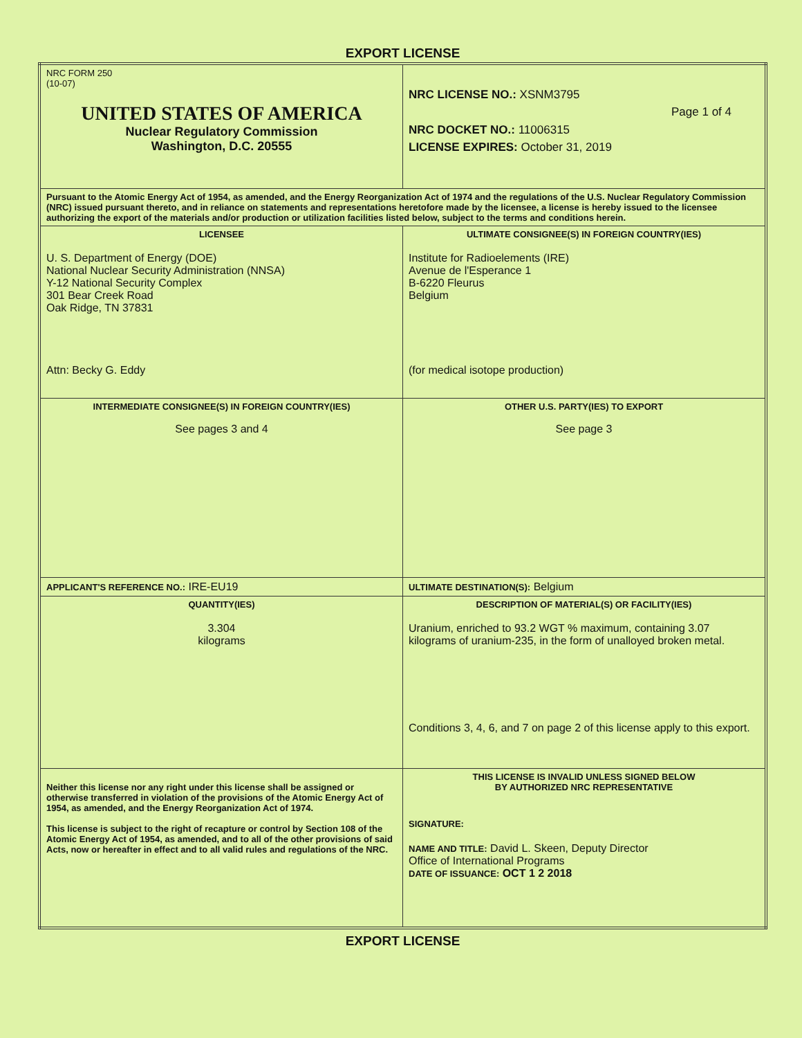EXPORT LICENSE
| NRC FORM 250 (10-07) UNITED STATES OF AMERICA Nuclear Regulatory Commission Washington, D.C. 20555 | | NRC LICENSE NO.: XSNM3795 Page 1 of 4 NRC DOCKET NO.: 11006315 LICENSE EXPIRES: October 31, 2019 |
| Pursuant to the Atomic Energy Act of 1954, as amended, and the Energy Reorganization Act of 1974 and the regulations of the U.S. Nuclear Regulatory Commission (NRC) issued pursuant thereto, and in reliance on statements and representations heretofore made by the licensee, a license is hereby issued to the licensee authorizing the export of the materials and/or production or utilization facilities listed below, subject to the terms and conditions herein. | | |
| LICENSEE U. S. Department of Energy (DOE) National Nuclear Security Administration (NNSA) Y-12 National Security Complex 301 Bear Creek Road Oak Ridge, TN 37831 Attn: Becky G. Eddy | | ULTIMATE CONSIGNEE(S) IN FOREIGN COUNTRY(IES) Institute for Radioelements (IRE) Avenue de l'Esperance 1 B-6220 Fleurus Belgium (for medical isotope production) |
| INTERMEDIATE CONSIGNEE(S) IN FOREIGN COUNTRY(IES) See pages 3 and 4 | | OTHER U.S. PARTY(IES) TO EXPORT See page 3 |
| APPLICANT'S REFERENCE NO.: IRE-EU19 | | ULTIMATE DESTINATION(S): Belgium |
| QUANTITY(IES) 3.304 kilograms | DESCRIPTION OF MATERIAL(S) OR FACILITY(IES) Uranium, enriched to 93.2 WGT % maximum, containing 3.07 kilograms of uranium-235, in the form of unalloyed broken metal. Conditions 3, 4, 6, and 7 on page 2 of this license apply to this export. | |
| Neither this license nor any right under this license shall be assigned or otherwise transferred in violation of the provisions of the Atomic Energy Act of 1954, as amended, and the Energy Reorganization Act of 1974. This license is subject to the right of recapture or control by Section 108 of the Atomic Energy Act of 1954, as amended, and to all of the other provisions of said Acts, now or hereafter in effect and to all valid rules and regulations of the NRC. | | THIS LICENSE IS INVALID UNLESS SIGNED BELOW BY AUTHORIZED NRC REPRESENTATIVE SIGNATURE: NAME AND TITLE: David L. Skeen, Deputy Director Office of International Programs DATE OF ISSUANCE: OCT 1 2 2018 |
EXPORT LICENSE